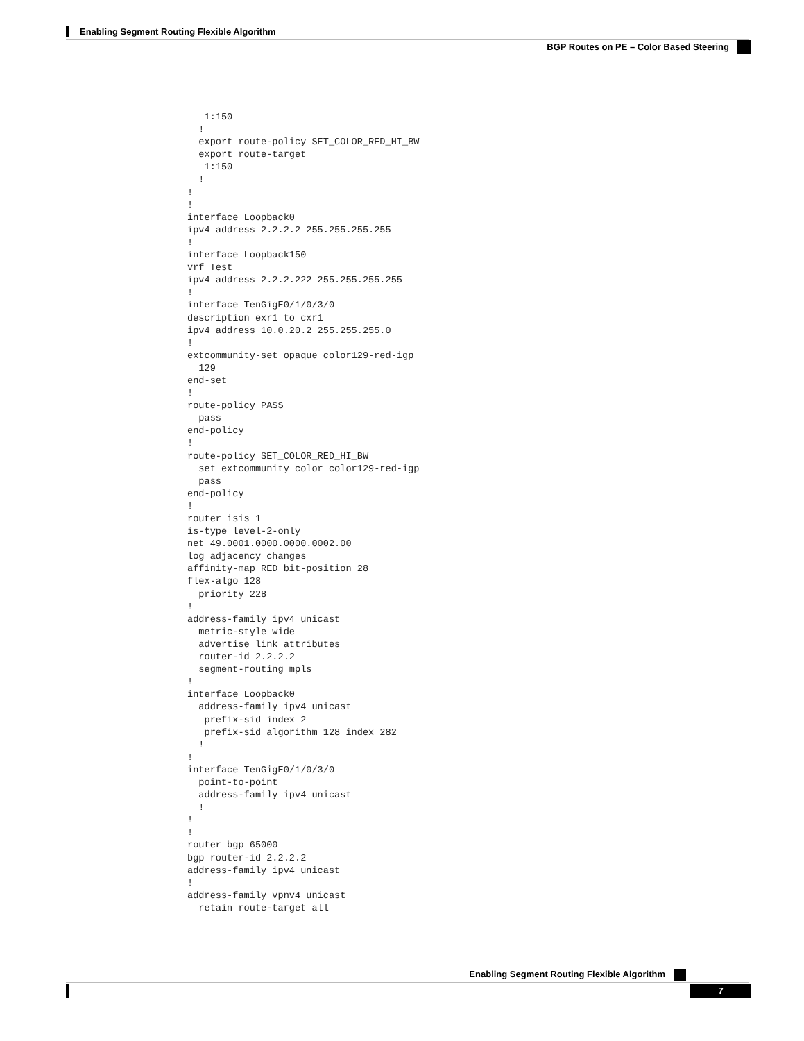Enabling Segment Routing Flexible Algorithm
BGP Routes on PE – Color Based Steering
   1:150
  !
  export route-policy SET_COLOR_RED_HI_BW
  export route-target
   1:150
  !
!
!
interface Loopback0
ipv4 address 2.2.2.2 255.255.255.255
!
interface Loopback150
vrf Test
ipv4 address 2.2.2.222 255.255.255.255
!
interface TenGigE0/1/0/3/0
description exr1 to cxr1
ipv4 address 10.0.20.2 255.255.255.0
!
extcommunity-set opaque color129-red-igp
  129
end-set
!
route-policy PASS
  pass
end-policy
!
route-policy SET_COLOR_RED_HI_BW
  set extcommunity color color129-red-igp
  pass
end-policy
!
router isis 1
is-type level-2-only
net 49.0001.0000.0000.0002.00
log adjacency changes
affinity-map RED bit-position 28
flex-algo 128
  priority 228
!
address-family ipv4 unicast
  metric-style wide
  advertise link attributes
  router-id 2.2.2.2
  segment-routing mpls
!
interface Loopback0
  address-family ipv4 unicast
   prefix-sid index 2
   prefix-sid algorithm 128 index 282
  !
!
interface TenGigE0/1/0/3/0
  point-to-point
  address-family ipv4 unicast
  !
!
!
router bgp 65000
bgp router-id 2.2.2.2
address-family ipv4 unicast
!
address-family vpnv4 unicast
  retain route-target all
Enabling Segment Routing Flexible Algorithm
7